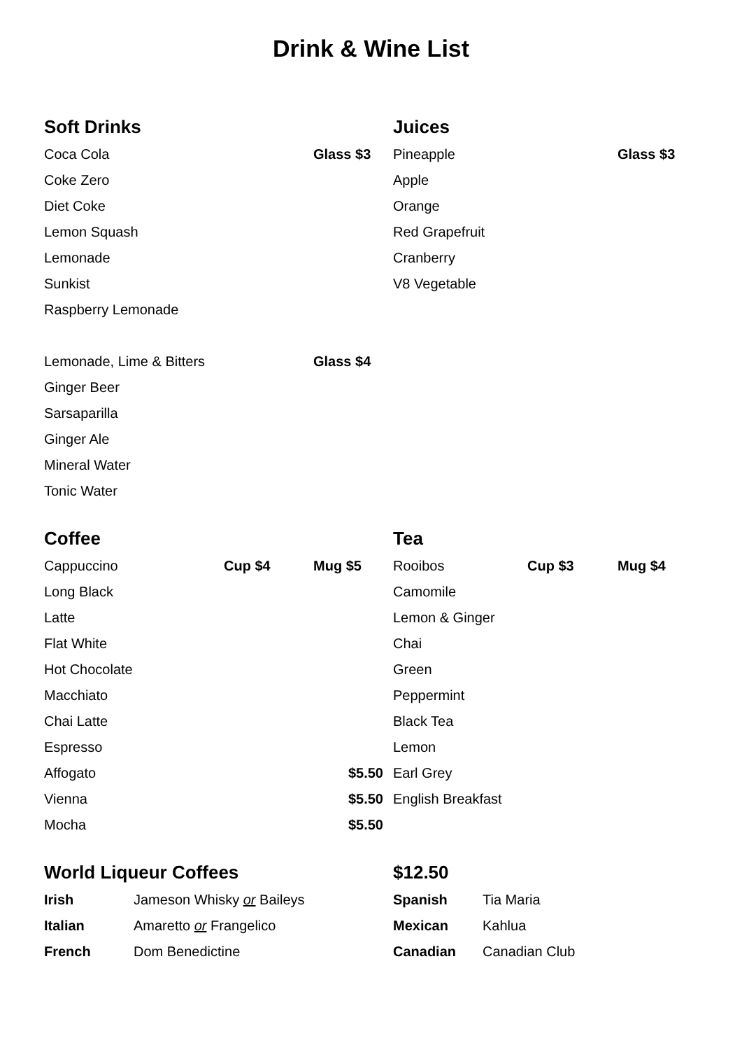Drink & Wine List
Soft Drinks
| Coca Cola | Glass $3 |
| Coke Zero | |
| Diet Coke | |
| Lemon Squash | |
| Lemonade | |
| Sunkist | |
| Raspberry Lemonade | |
| Lemonade, Lime & Bitters | Glass $4 |
| Ginger Beer | |
| Sarsaparilla | |
| Ginger Ale | |
| Mineral Water | |
| Tonic Water | |
Juices
| Pineapple | Glass $3 |
| Apple | |
| Orange | |
| Red Grapefruit | |
| Cranberry | |
| V8 Vegetable | |
Coffee
| Cappuccino | Cup $4 | Mug $5 |
| Long Black | | |
| Latte | | |
| Flat White | | |
| Hot Chocolate | | |
| Macchiato | | |
| Chai Latte | | |
| Espresso | | |
| Affogato | | $5.50 |
| Vienna | | $5.50 |
| Mocha | | $5.50 |
Tea
| Rooibos | Cup $3 | Mug $4 |
| Camomile | | |
| Lemon & Ginger | | |
| Chai | | |
| Green | | |
| Peppermint | | |
| Black Tea | | |
| Lemon | | |
| Earl Grey | | |
| English Breakfast | | |
World Liqueur Coffees
| Irish | Jameson Whisky or Baileys |
| Italian | Amaretto or Frangelico |
| French | Dom Benedictine |
$12.50
| Spanish | Tia Maria |
| Mexican | Kahlua |
| Canadian | Canadian Club |